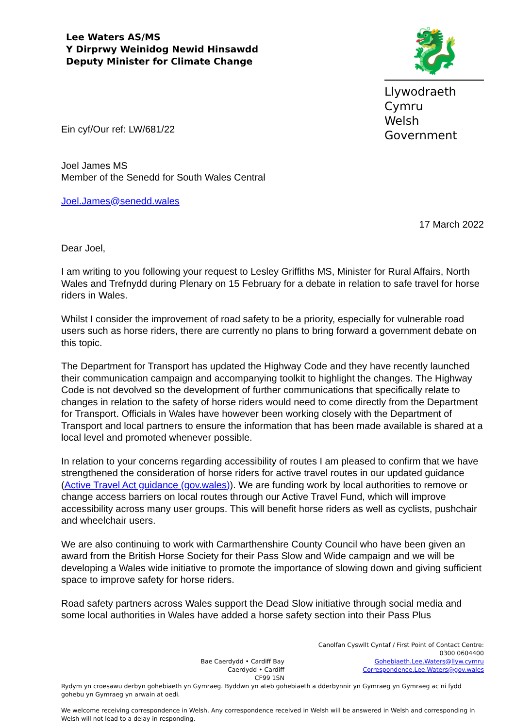Lee Waters AS/MS
Y Dirprwy Weinidog Newid Hinsawdd
Deputy Minister for Climate Change
🐉
Llywodraeth Cymru
Welsh Government
Ein cyf/Our ref: LW/681/22
Joel James MS
Member of the Senedd for South Wales Central
Joel.James@senedd.wales
17 March 2022
Dear Joel,
I am writing to you following your request to Lesley Griffiths MS, Minister for Rural Affairs, North Wales and Trefnydd during Plenary on 15 February for a debate in relation to safe travel for horse riders in Wales.
Whilst I consider the improvement of road safety to be a priority, especially for vulnerable road users such as horse riders, there are currently no plans to bring forward a government debate on this topic.
The Department for Transport has updated the Highway Code and they have recently launched their communication campaign and accompanying toolkit to highlight the changes. The Highway Code is not devolved so the development of further communications that specifically relate to changes in relation to the safety of horse riders would need to come directly from the Department for Transport. Officials in Wales have however been working closely with the Department of Transport and local partners to ensure the information that has been made available is shared at a local level and promoted whenever possible.
In relation to your concerns regarding accessibility of routes I am pleased to confirm that we have strengthened the consideration of horse riders for active travel routes in our updated guidance (Active Travel Act guidance (gov.wales)). We are funding work by local authorities to remove or change access barriers on local routes through our Active Travel Fund, which will improve accessibility across many user groups. This will benefit horse riders as well as cyclists, pushchair and wheelchair users.
We are also continuing to work with Carmarthenshire County Council who have been given an award from the British Horse Society for their Pass Slow and Wide campaign and we will be developing a Wales wide initiative to promote the importance of slowing down and giving sufficient space to improve safety for horse riders.
Road safety partners across Wales support the Dead Slow initiative through social media and some local authorities in Wales have added a horse safety section into their Pass Plus
Bae Caerdydd • Cardiff Bay
Caerdydd • Cardiff
CF99 1SN
Canolfan Cyswllt Cyntaf / First Point of Contact Centre:
0300 0604400
Gohebiaeth.Lee.Waters@llyw.cymru
Correspondence.Lee.Waters@gov.wales
Rydym yn croesawu derbyn gohebiaeth yn Gymraeg. Byddwn yn ateb gohebiaeth a dderbynnir yn Gymraeg yn Gymraeg ac ni fydd gohebu yn Gymraeg yn arwain at oedi.
We welcome receiving correspondence in Welsh. Any correspondence received in Welsh will be answered in Welsh and corresponding in Welsh will not lead to a delay in responding.